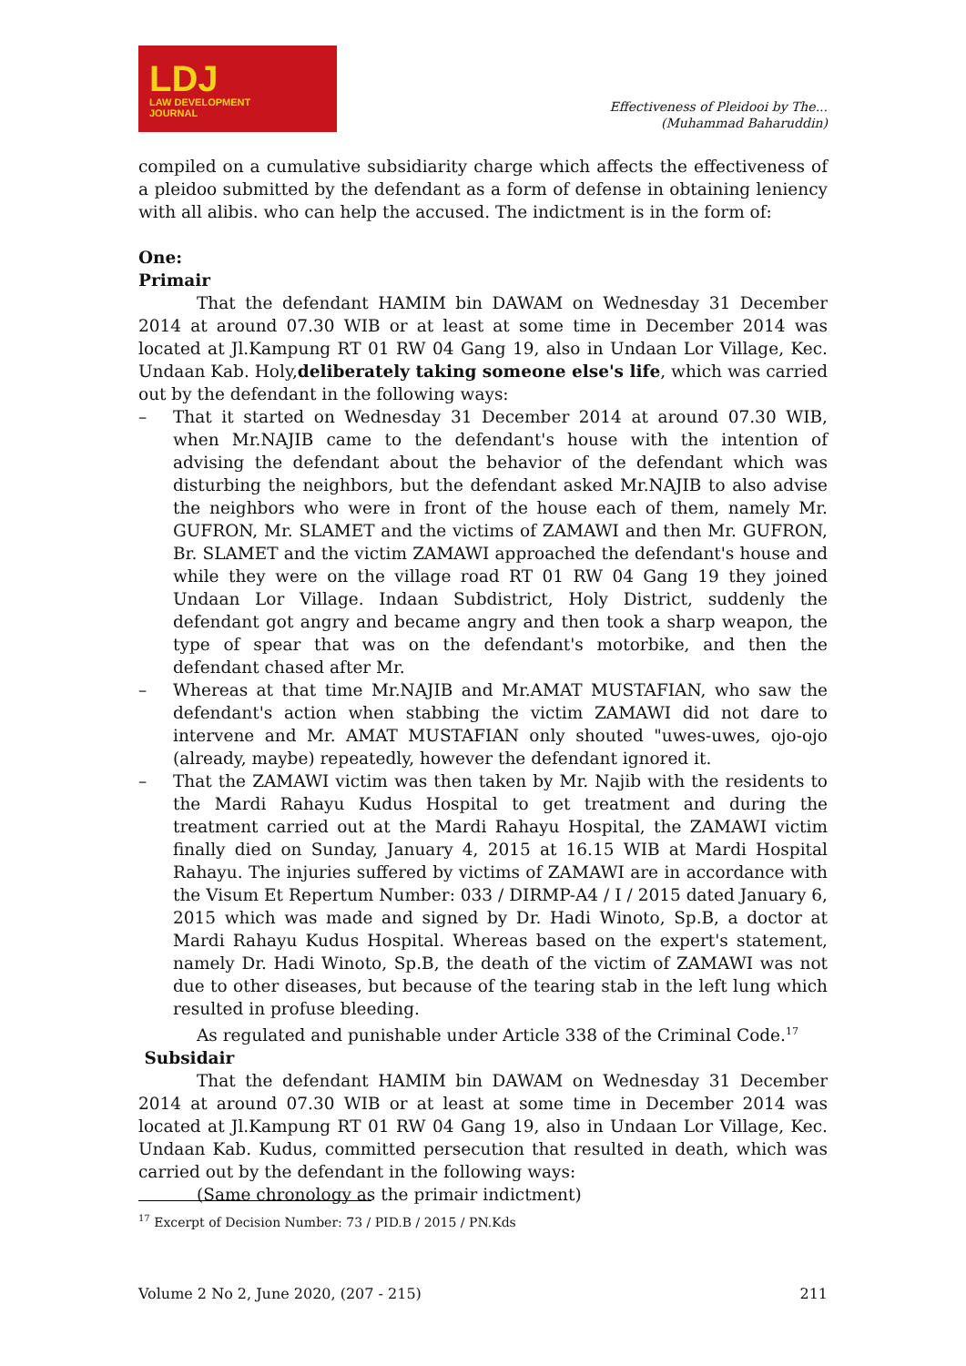LDJ
LAW DEVELOPMENT
JOURNAL
Effectiveness of Pleidooi by The...
(Muhammad Baharuddin)
compiled on a cumulative subsidiarity charge which affects the effectiveness of a pleidoo submitted by the defendant as a form of defense in obtaining leniency with all alibis. who can help the accused. The indictment is in the form of:
One:
Primair
That the defendant HAMIM bin DAWAM on Wednesday 31 December 2014 at around 07.30 WIB or at least at some time in December 2014 was located at Jl.Kampung RT 01 RW 04 Gang 19, also in Undaan Lor Village, Kec. Undaan Kab. Holy,deliberately taking someone else's life, which was carried out by the defendant in the following ways:
– That it started on Wednesday 31 December 2014 at around 07.30 WIB, when Mr.NAJIB came to the defendant's house with the intention of advising the defendant about the behavior of the defendant which was disturbing the neighbors, but the defendant asked Mr.NAJIB to also advise the neighbors who were in front of the house each of them, namely Mr. GUFRON, Mr. SLAMET and the victims of ZAMAWI and then Mr. GUFRON, Br. SLAMET and the victim ZAMAWI approached the defendant's house and while they were on the village road RT 01 RW 04 Gang 19 they joined Undaan Lor Village. Indaan Subdistrict, Holy District, suddenly the defendant got angry and became angry and then took a sharp weapon, the type of spear that was on the defendant's motorbike, and then the defendant chased after Mr.
– Whereas at that time Mr.NAJIB and Mr.AMAT MUSTAFIAN, who saw the defendant's action when stabbing the victim ZAMAWI did not dare to intervene and Mr. AMAT MUSTAFIAN only shouted "uwes-uwes, ojo-ojo (already, maybe) repeatedly, however the defendant ignored it.
– That the ZAMAWI victim was then taken by Mr. Najib with the residents to the Mardi Rahayu Kudus Hospital to get treatment and during the treatment carried out at the Mardi Rahayu Hospital, the ZAMAWI victim finally died on Sunday, January 4, 2015 at 16.15 WIB at Mardi Hospital Rahayu. The injuries suffered by victims of ZAMAWI are in accordance with the Visum Et Repertum Number: 033 / DIRMP-A4 / I / 2015 dated January 6, 2015 which was made and signed by Dr. Hadi Winoto, Sp.B, a doctor at Mardi Rahayu Kudus Hospital. Whereas based on the expert's statement, namely Dr. Hadi Winoto, Sp.B, the death of the victim of ZAMAWI was not due to other diseases, but because of the tearing stab in the left lung which resulted in profuse bleeding.
As regulated and punishable under Article 338 of the Criminal Code.<sup>17</sup>
Subsidair
That the defendant HAMIM bin DAWAM on Wednesday 31 December 2014 at around 07.30 WIB or at least at some time in December 2014 was located at Jl.Kampung RT 01 RW 04 Gang 19, also in Undaan Lor Village, Kec. Undaan Kab. Kudus, committed persecution that resulted in death, which was carried out by the defendant in the following ways:
(Same chronology as the primair indictment)
<sup>17</sup> Excerpt of Decision Number: 73 / PID.B / 2015 / PN.Kds
Volume 2 No 2, June 2020, (207 - 215) 211